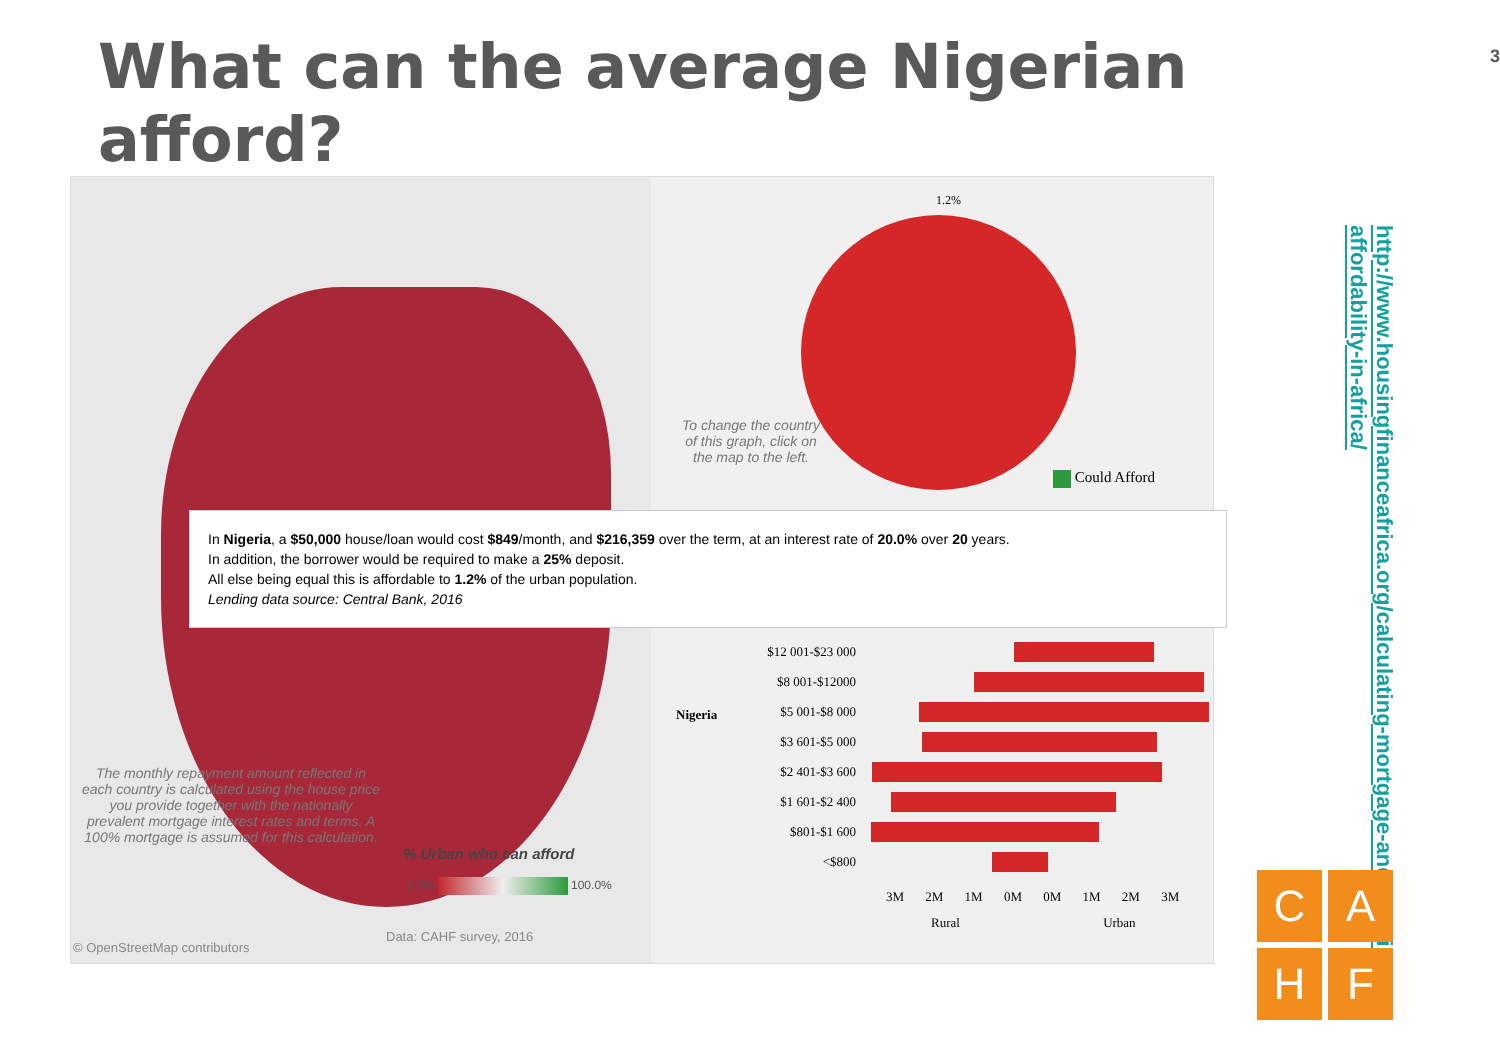What can the average Nigerian afford?
3
The monthly repayment amount reflected in each country is calculated using the house price you provide together with the nationally prevalent mortgage interest rates and terms. A 100% mortgage is assumed for this calculation.
% Urban who can afford
0.0% 100.0%
Data: CAHF survey, 2016
© OpenStreetMap contributors
1.2%
To change the country of this graph, click on the map to the left.
Could Afford
In Nigeria, a $50,000 house/loan would cost $849/month, and $216,359 over the term, at an interest rate of 20.0% over 20 years.
In addition, the borrower would be required to make a 25% deposit.
All else being equal this is affordable to 1.2% of the urban population.
Lending data source: Central Bank, 2016
$12 001-$23 000
$8 001-$12000
$5 001-$8 000
$3 601-$5 000
$2 401-$3 600
$1 601-$2 400
$801-$1 600
<$800
3M 2M 1M 0M 0M 1M 2M 3M
Rural Urban
Nigeria
http://www.housingfinanceafrica.org/calculating-mortgage-and-housing-affordability-in-africa/
C
A
H
F